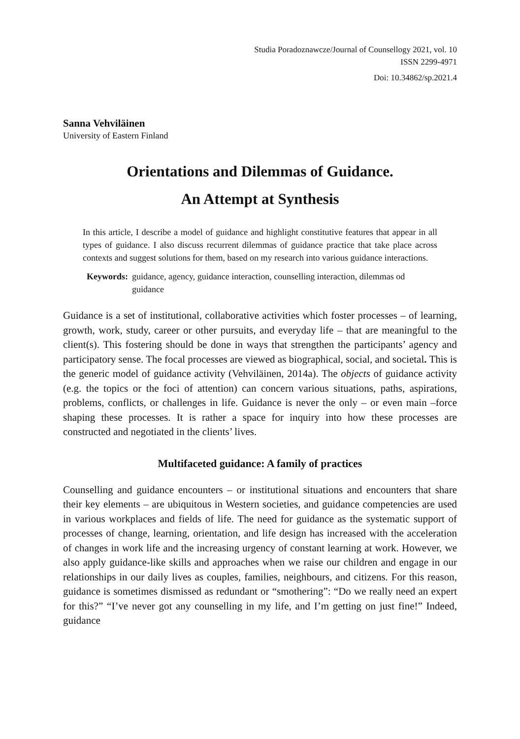Studia Poradoznawcze/Journal of Counsellogy 2021, vol. 10
ISSN 2299-4971
Doi: 10.34862/sp.2021.4
Sanna Vehviläinen
University of Eastern Finland
Orientations and Dilemmas of Guidance.
An Attempt at Synthesis
In this article, I describe a model of guidance and highlight constitutive features that appear in all types of guidance. I also discuss recurrent dilemmas of guidance practice that take place across contexts and suggest solutions for them, based on my research into various guidance interactions.
Keywords: guidance, agency, guidance interaction, counselling interaction, dilemmas od guidance
Guidance is a set of institutional, collaborative activities which foster processes – of learning, growth, work, study, career or other pursuits, and everyday life – that are meaningful to the client(s). This fostering should be done in ways that strengthen the participants’ agency and participatory sense. The focal processes are viewed as biographical, social, and societal. This is the generic model of guidance activity (Vehviläinen, 2014a). The objects of guidance activity (e.g. the topics or the foci of attention) can concern various situations, paths, aspirations, problems, conflicts, or challenges in life. Guidance is never the only – or even main –force shaping these processes. It is rather a space for inquiry into how these processes are constructed and negotiated in the clients’ lives.
Multifaceted guidance: A family of practices
Counselling and guidance encounters – or institutional situations and encounters that share their key elements – are ubiquitous in Western societies, and guidance competencies are used in various workplaces and fields of life. The need for guidance as the systematic support of processes of change, learning, orientation, and life design has increased with the acceleration of changes in work life and the increasing urgency of constant learning at work. However, we also apply guidance-like skills and approaches when we raise our children and engage in our relationships in our daily lives as couples, families, neighbours, and citizens. For this reason, guidance is sometimes dismissed as redundant or “smothering”: “Do we really need an expert for this?” “I’ve never got any counselling in my life, and I’m getting on just fine!” Indeed, guidance